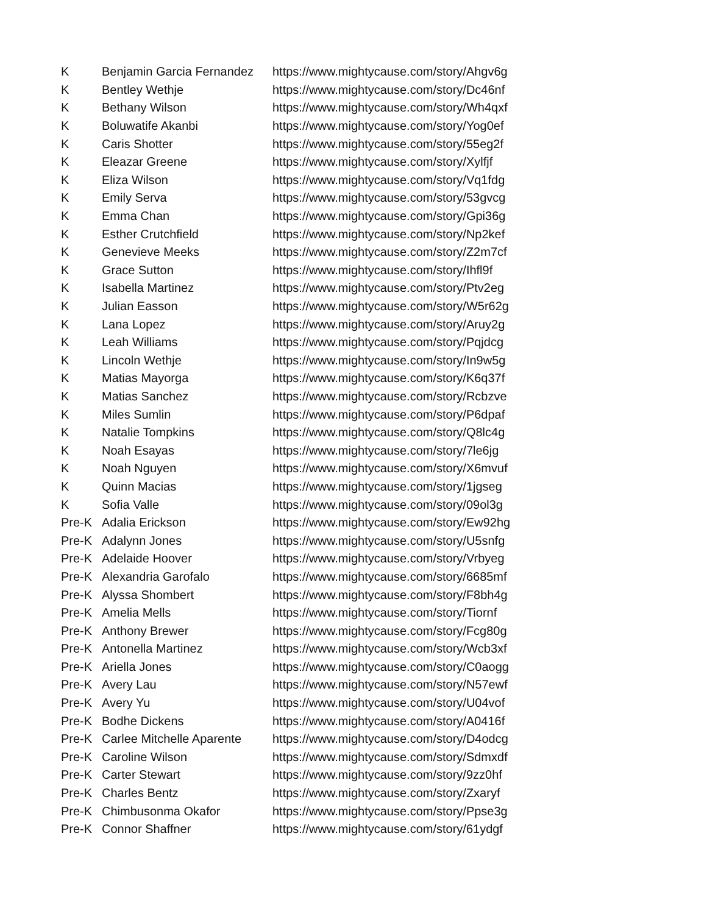| K | Benjamin Garcia Fernandez | https://www.mightycause.com/story/Ahgv6g |
| K | Bentley Wethje | https://www.mightycause.com/story/Dc46nf |
| K | Bethany Wilson | https://www.mightycause.com/story/Wh4qxf |
| K | Boluwatife Akanbi | https://www.mightycause.com/story/Yog0ef |
| K | Caris Shotter | https://www.mightycause.com/story/55eg2f |
| K | Eleazar Greene | https://www.mightycause.com/story/Xylfjf |
| K | Eliza Wilson | https://www.mightycause.com/story/Vq1fdg |
| K | Emily Serva | https://www.mightycause.com/story/53gvcg |
| K | Emma Chan | https://www.mightycause.com/story/Gpi36g |
| K | Esther Crutchfield | https://www.mightycause.com/story/Np2kef |
| K | Genevieve Meeks | https://www.mightycause.com/story/Z2m7cf |
| K | Grace Sutton | https://www.mightycause.com/story/Ihfl9f |
| K | Isabella Martinez | https://www.mightycause.com/story/Ptv2eg |
| K | Julian Easson | https://www.mightycause.com/story/W5r62g |
| K | Lana Lopez | https://www.mightycause.com/story/Aruy2g |
| K | Leah Williams | https://www.mightycause.com/story/Pqjdcg |
| K | Lincoln Wethje | https://www.mightycause.com/story/In9w5g |
| K | Matias Mayorga | https://www.mightycause.com/story/K6q37f |
| K | Matias Sanchez | https://www.mightycause.com/story/Rcbzve |
| K | Miles Sumlin | https://www.mightycause.com/story/P6dpaf |
| K | Natalie Tompkins | https://www.mightycause.com/story/Q8lc4g |
| K | Noah Esayas | https://www.mightycause.com/story/7le6jg |
| K | Noah Nguyen | https://www.mightycause.com/story/X6mvuf |
| K | Quinn Macias | https://www.mightycause.com/story/1jgseg |
| K | Sofia Valle | https://www.mightycause.com/story/09ol3g |
| Pre-K | Adalia Erickson | https://www.mightycause.com/story/Ew92hg |
| Pre-K | Adalynn Jones | https://www.mightycause.com/story/U5snfg |
| Pre-K | Adelaide Hoover | https://www.mightycause.com/story/Vrbyeg |
| Pre-K | Alexandria Garofalo | https://www.mightycause.com/story/6685mf |
| Pre-K | Alyssa Shombert | https://www.mightycause.com/story/F8bh4g |
| Pre-K | Amelia Mells | https://www.mightycause.com/story/Tiornf |
| Pre-K | Anthony Brewer | https://www.mightycause.com/story/Fcg80g |
| Pre-K | Antonella Martinez | https://www.mightycause.com/story/Wcb3xf |
| Pre-K | Ariella Jones | https://www.mightycause.com/story/C0aogg |
| Pre-K | Avery Lau | https://www.mightycause.com/story/N57ewf |
| Pre-K | Avery Yu | https://www.mightycause.com/story/U04vof |
| Pre-K | Bodhe Dickens | https://www.mightycause.com/story/A0416f |
| Pre-K | Carlee Mitchelle Aparente | https://www.mightycause.com/story/D4odcg |
| Pre-K | Caroline Wilson | https://www.mightycause.com/story/Sdmxdf |
| Pre-K | Carter Stewart | https://www.mightycause.com/story/9zz0hf |
| Pre-K | Charles Bentz | https://www.mightycause.com/story/Zxaryf |
| Pre-K | Chimbusonma Okafor | https://www.mightycause.com/story/Ppse3g |
| Pre-K | Connor Shaffner | https://www.mightycause.com/story/61ydgf |